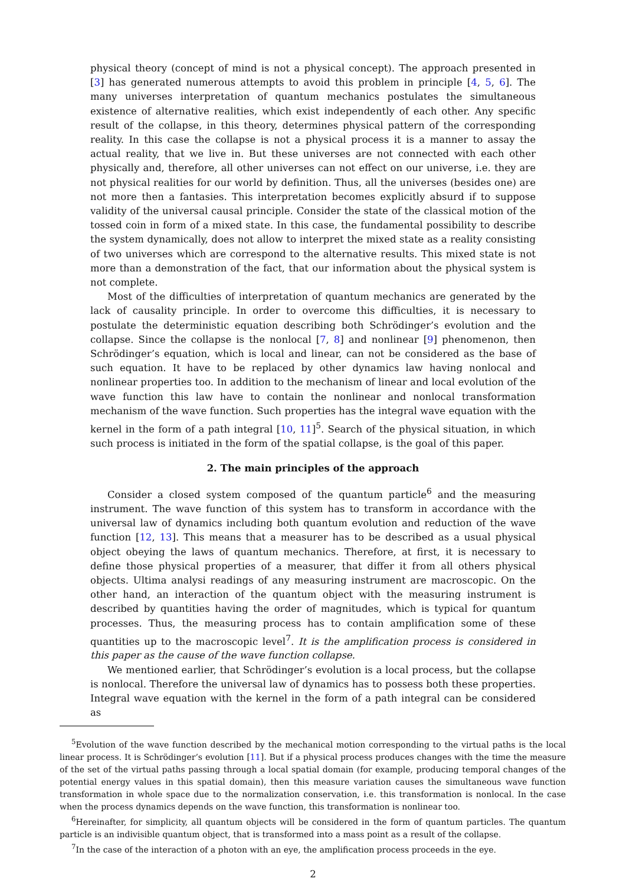physical theory (concept of mind is not a physical concept). The approach presented in [3] has generated numerous attempts to avoid this problem in principle [4, 5, 6]. The many universes interpretation of quantum mechanics postulates the simultaneous existence of alternative realities, which exist independently of each other. Any specific result of the collapse, in this theory, determines physical pattern of the corresponding reality. In this case the collapse is not a physical process it is a manner to assay the actual reality, that we live in. But these universes are not connected with each other physically and, therefore, all other universes can not effect on our universe, i.e. they are not physical realities for our world by definition. Thus, all the universes (besides one) are not more then a fantasies. This interpretation becomes explicitly absurd if to suppose validity of the universal causal principle. Consider the state of the classical motion of the tossed coin in form of a mixed state. In this case, the fundamental possibility to describe the system dynamically, does not allow to interpret the mixed state as a reality consisting of two universes which are correspond to the alternative results. This mixed state is not more than a demonstration of the fact, that our information about the physical system is not complete.
Most of the difficulties of interpretation of quantum mechanics are generated by the lack of causality principle. In order to overcome this difficulties, it is necessary to postulate the deterministic equation describing both Schrödinger’s evolution and the collapse. Since the collapse is the nonlocal [7, 8] and nonlinear [9] phenomenon, then Schrödinger’s equation, which is local and linear, can not be considered as the base of such equation. It have to be replaced by other dynamics law having nonlocal and nonlinear properties too. In addition to the mechanism of linear and local evolution of the wave function this law have to contain the nonlinear and nonlocal transformation mechanism of the wave function. Such properties has the integral wave equation with the kernel in the form of a path integral [10, 11]<sup>5</sup>. Search of the physical situation, in which such process is initiated in the form of the spatial collapse, is the goal of this paper.
2. The main principles of the approach
Consider a closed system composed of the quantum particle<sup>6</sup> and the measuring instrument. The wave function of this system has to transform in accordance with the universal law of dynamics including both quantum evolution and reduction of the wave function [12, 13]. This means that a measurer has to be described as a usual physical object obeying the laws of quantum mechanics. Therefore, at first, it is necessary to define those physical properties of a measurer, that differ it from all others physical objects. Ultima analysi readings of any measuring instrument are macroscopic. On the other hand, an interaction of the quantum object with the measuring instrument is described by quantities having the order of magnitudes, which is typical for quantum processes. Thus, the measuring process has to contain amplification some of these quantities up to the macroscopic level<sup>7</sup>. It is the amplification process is considered in this paper as the cause of the wave function collapse.
We mentioned earlier, that Schrödinger’s evolution is a local process, but the collapse is nonlocal. Therefore the universal law of dynamics has to possess both these properties. Integral wave equation with the kernel in the form of a path integral can be considered as
<sup>5</sup> Evolution of the wave function described by the mechanical motion corresponding to the virtual paths is the local linear process. It is Schrödinger’s evolution [11]. But if a physical process produces changes with the time the measure of the set of the virtual paths passing through a local spatial domain (for example, producing temporal changes of the potential energy values in this spatial domain), then this measure variation causes the simultaneous wave function transformation in whole space due to the normalization conservation, i.e. this transformation is nonlocal. In the case when the process dynamics depends on the wave function, this transformation is nonlinear too.
<sup>6</sup> Hereinafter, for simplicity, all quantum objects will be considered in the form of quantum particles. The quantum particle is an indivisible quantum object, that is transformed into a mass point as a result of the collapse.
<sup>7</sup> In the case of the interaction of a photon with an eye, the amplification process proceeds in the eye.
2